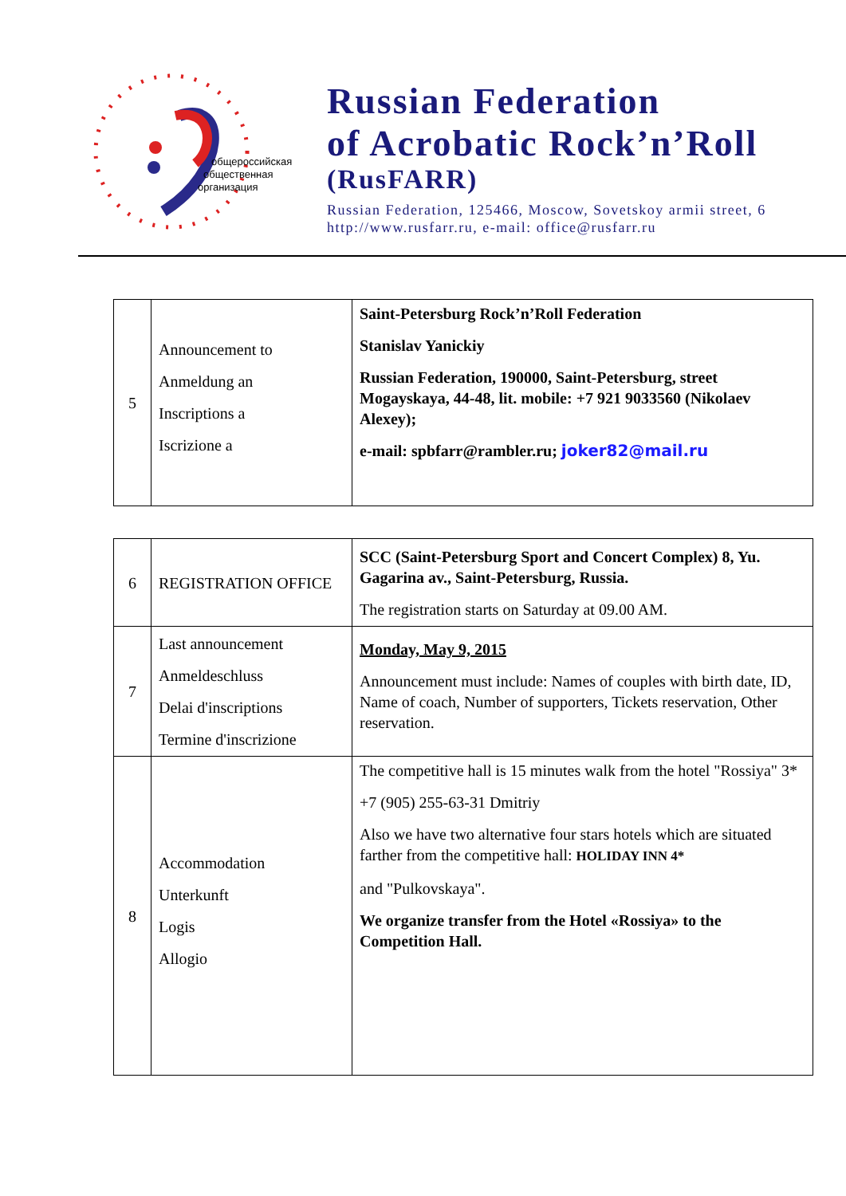общероссийская
общественная
организация
Russian Federation
of Acrobatic Rock’n’Roll
(RusFARR)
Russian Federation, 125466, Moscow, Sovetskoy armii street, 6
http://www.rusfarr.ru, e-mail: office@rusfarr.ru
| 5 | Announcement to Anmeldung an Inscriptions a Iscrizione a | Saint-Petersburg Rock’n’Roll Federation Stanislav Yanickiy Russian Federation, 190000, Saint-Petersburg, street Mogayskaya, 44-48, lit. mobile: +7 921 9033560 (Nikolaev Alexey); e-mail: spbfarr@rambler.ru; joker82@mail.ru |
| 6 | REGISTRATION OFFICE | SCC (Saint-Petersburg Sport and Concert Complex) 8, Yu. Gagarina av., Saint-Petersburg, Russia. The registration starts on Saturday at 09.00 AM. |
| 7 | Last announcement Anmeldeschluss Delai d'inscriptions Termine d'inscrizione | Monday, May 9, 2015 Announcement must include: Names of couples with birth date, ID, Name of coach, Number of supporters, Tickets reservation, Other reservation. |
| 8 | Accommodation Unterkunft Logis Allogio | The competitive hall is 15 minutes walk from the hotel "Rossiya" 3* +7 (905) 255-63-31 Dmitriy Also we have two alternative four stars hotels which are situated farther from the competitive hall: HOLIDAY INN 4* and "Pulkovskaya". We organize transfer from the Hotel «Rossiya» to the Competition Hall. |